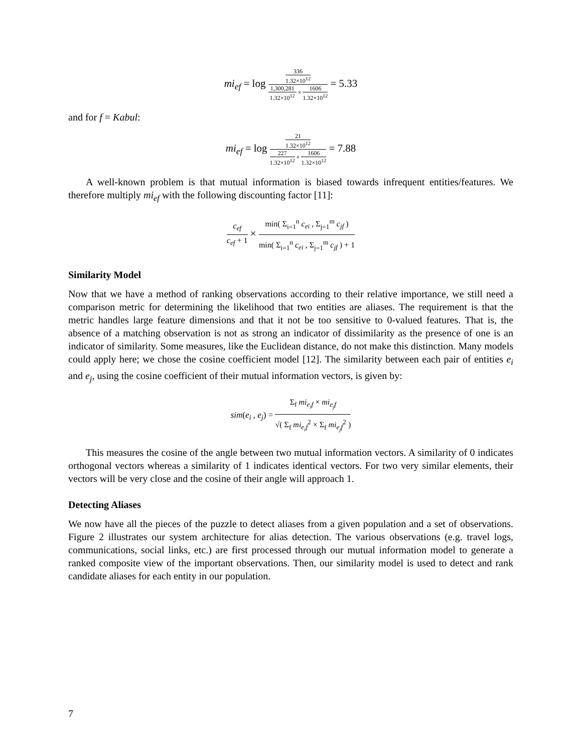mi<sub>ef</sub> = log 336 1.32×10<sup>12</sup> 1,300,281 1.32×10<sup>12</sup> × 1606 1.32×10<sup>12</sup> = 5.33
and for f = Kabul:
mi<sub>ef</sub> = log 21 1.32×10<sup>12</sup> 227 1.32×10<sup>12</sup> × 1606 1.32×10<sup>12</sup> = 7.88
A well-known problem is that mutual information is biased towards infrequent entities/features. We therefore multiply mi<sub>ef</sub> with the following discounting factor [11]:
c<sub>ef</sub> c<sub>ef</sub> + 1 × min( Σ<sub>i=1</sub><sup>n</sup> c<sub>ei</sub> , Σ<sub>j=1</sub><sup>m</sup> c<sub>jf</sub> ) min( Σ<sub>i=1</sub><sup>n</sup> c<sub>ei</sub> , Σ<sub>j=1</sub><sup>m</sup> c<sub>jf</sub> ) + 1
Similarity Model
Now that we have a method of ranking observations according to their relative importance, we still need a comparison metric for determining the likelihood that two entities are aliases. The requirement is that the metric handles large feature dimensions and that it not be too sensitive to 0-valued features. That is, the absence of a matching observation is not as strong an indicator of dissimilarity as the presence of one is an indicator of similarity. Some measures, like the Euclidean distance, do not make this distinction. Many models could apply here; we chose the cosine coefficient model [12]. The similarity between each pair of entities e<sub>i</sub> and e<sub>j</sub>, using the cosine coefficient of their mutual information vectors, is given by:
sim(e<sub>i</sub> , e<sub>j</sub>) = Σ<sub>f</sub> mi<sub>e<sub>i</sub>f</sub> × mi<sub>e<sub>j</sub>f</sub> √( Σ<sub>f</sub> mi<sub>e<sub>i</sub>f</sub><sup>2</sup> × Σ<sub>f</sub> mi<sub>e<sub>j</sub>f</sub><sup>2</sup> )
This measures the cosine of the angle between two mutual information vectors. A similarity of 0 indicates orthogonal vectors whereas a similarity of 1 indicates identical vectors. For two very similar elements, their vectors will be very close and the cosine of their angle will approach 1.
Detecting Aliases
We now have all the pieces of the puzzle to detect aliases from a given population and a set of observations. Figure 2 illustrates our system architecture for alias detection. The various observations (e.g. travel logs, communications, social links, etc.) are first processed through our mutual information model to generate a ranked composite view of the important observations. Then, our similarity model is used to detect and rank candidate aliases for each entity in our population.
7